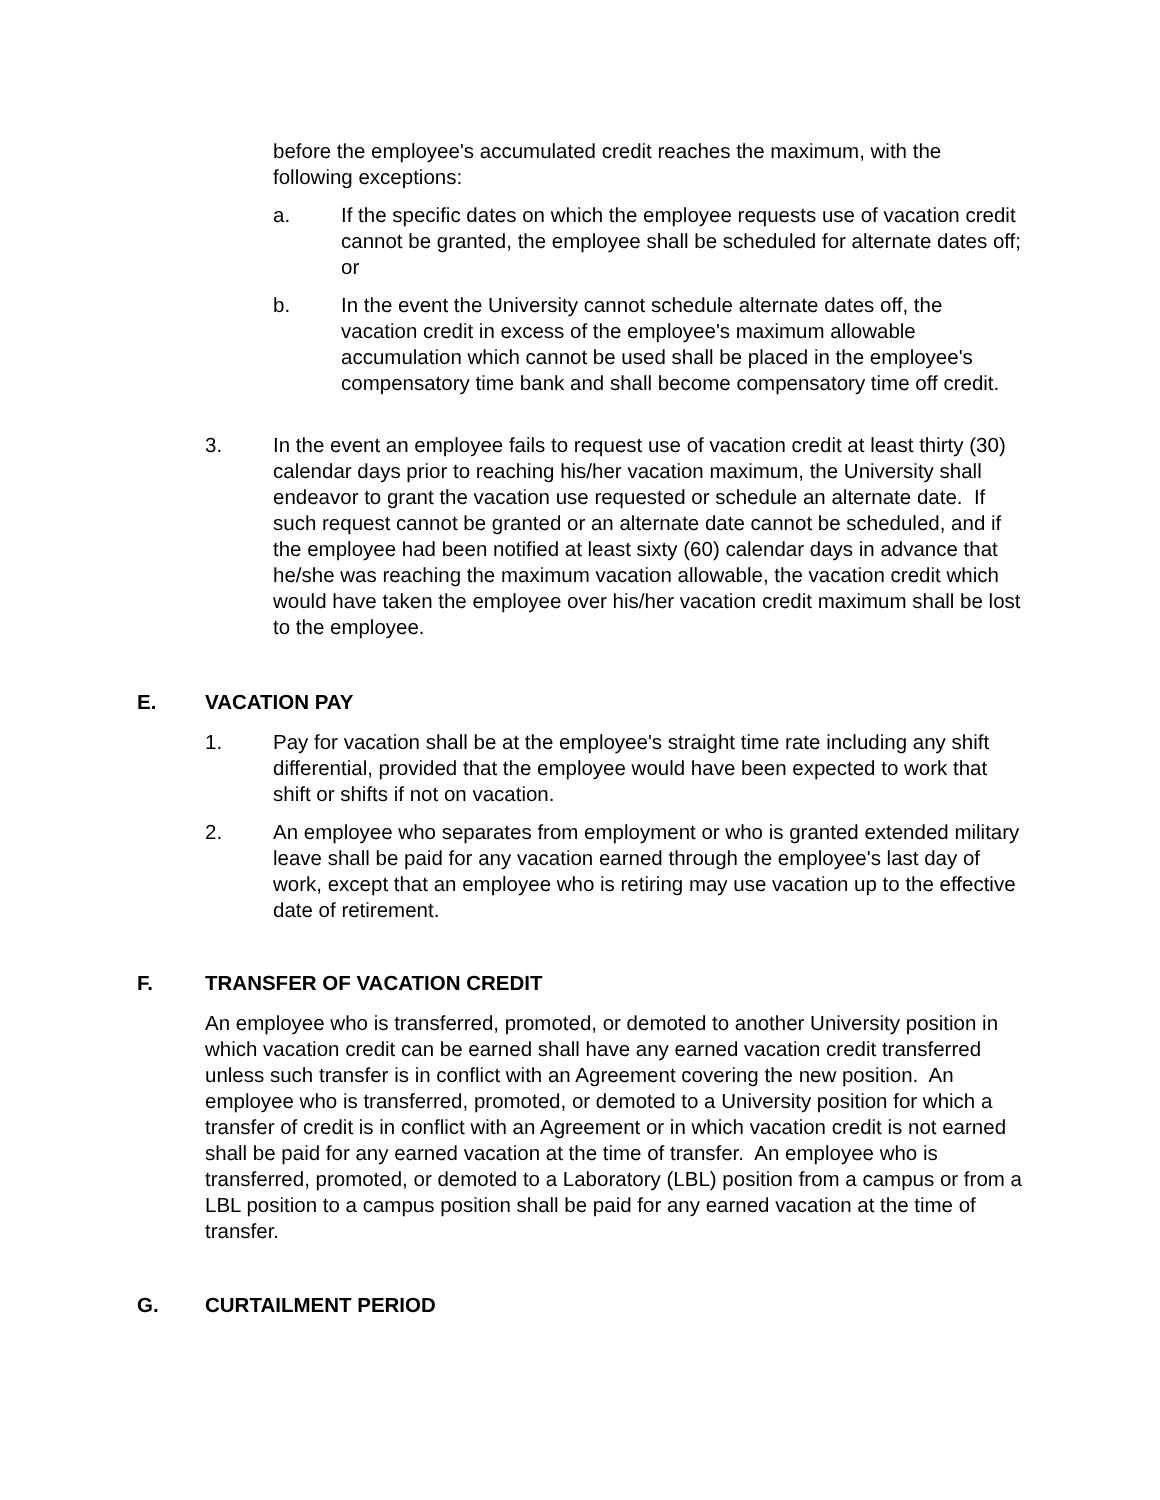before the employee's accumulated credit reaches the maximum, with the following exceptions:
a. If the specific dates on which the employee requests use of vacation credit cannot be granted, the employee shall be scheduled for alternate dates off; or
b. In the event the University cannot schedule alternate dates off, the vacation credit in excess of the employee's maximum allowable accumulation which cannot be used shall be placed in the employee's compensatory time bank and shall become compensatory time off credit.
3. In the event an employee fails to request use of vacation credit at least thirty (30) calendar days prior to reaching his/her vacation maximum, the University shall endeavor to grant the vacation use requested or schedule an alternate date. If such request cannot be granted or an alternate date cannot be scheduled, and if the employee had been notified at least sixty (60) calendar days in advance that he/she was reaching the maximum vacation allowable, the vacation credit which would have taken the employee over his/her vacation credit maximum shall be lost to the employee.
E. VACATION PAY
1. Pay for vacation shall be at the employee's straight time rate including any shift differential, provided that the employee would have been expected to work that shift or shifts if not on vacation.
2. An employee who separates from employment or who is granted extended military leave shall be paid for any vacation earned through the employee's last day of work, except that an employee who is retiring may use vacation up to the effective date of retirement.
F. TRANSFER OF VACATION CREDIT
An employee who is transferred, promoted, or demoted to another University position in which vacation credit can be earned shall have any earned vacation credit transferred unless such transfer is in conflict with an Agreement covering the new position. An employee who is transferred, promoted, or demoted to a University position for which a transfer of credit is in conflict with an Agreement or in which vacation credit is not earned shall be paid for any earned vacation at the time of transfer. An employee who is transferred, promoted, or demoted to a Laboratory (LBL) position from a campus or from a LBL position to a campus position shall be paid for any earned vacation at the time of transfer.
G. CURTAILMENT PERIOD